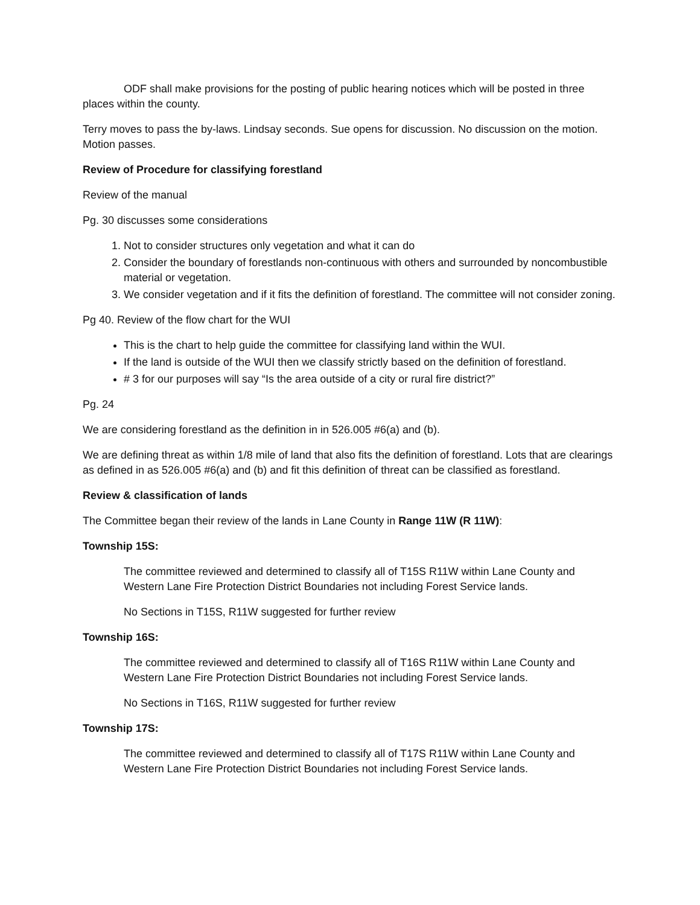ODF shall make provisions for the posting of public hearing notices which will be posted in three places within the county.
Terry moves to pass the by-laws. Lindsay seconds. Sue opens for discussion. No discussion on the motion. Motion passes.
Review of Procedure for classifying forestland
Review of the manual
Pg. 30 discusses some considerations
1. Not to consider structures only vegetation and what it can do
2. Consider the boundary of forestlands non-continuous with others and surrounded by noncombustible material or vegetation.
3. We consider vegetation and if it fits the definition of forestland. The committee will not consider zoning.
Pg 40. Review of the flow chart for the WUI
This is the chart to help guide the committee for classifying land within the WUI.
If the land is outside of the WUI then we classify strictly based on the definition of forestland.
# 3 for our purposes will say “Is the area outside of a city or rural fire district?”
Pg. 24
We are considering forestland as the definition in in 526.005 #6(a) and (b).
We are defining threat as within 1/8 mile of land that also fits the definition of forestland. Lots that are clearings as defined in as 526.005 #6(a) and (b) and fit this definition of threat can be classified as forestland.
Review & classification of lands
The Committee began their review of the lands in Lane County in Range 11W (R 11W):
Township 15S:
The committee reviewed and determined to classify all of T15S R11W within Lane County and Western Lane Fire Protection District Boundaries not including Forest Service lands.
No Sections in T15S, R11W suggested for further review
Township 16S:
The committee reviewed and determined to classify all of T16S R11W within Lane County and Western Lane Fire Protection District Boundaries not including Forest Service lands.
No Sections in T16S, R11W suggested for further review
Township 17S:
The committee reviewed and determined to classify all of T17S R11W within Lane County and Western Lane Fire Protection District Boundaries not including Forest Service lands.